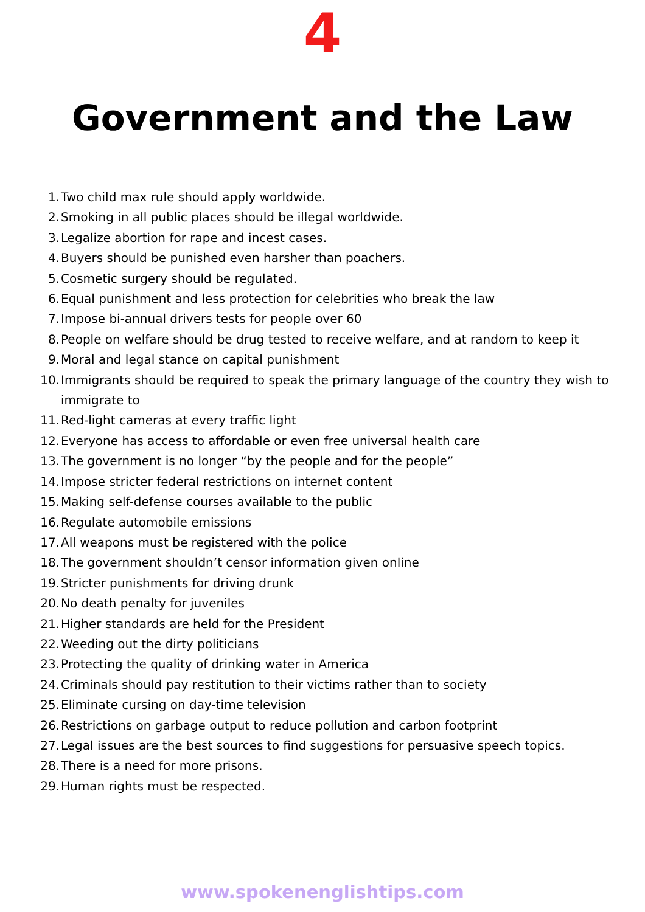4
Government and the Law
1. Two child max rule should apply worldwide.
2. Smoking in all public places should be illegal worldwide.
3. Legalize abortion for rape and incest cases.
4. Buyers should be punished even harsher than poachers.
5. Cosmetic surgery should be regulated.
6. Equal punishment and less protection for celebrities who break the law
7. Impose bi-annual drivers tests for people over 60
8. People on welfare should be drug tested to receive welfare, and at random to keep it
9. Moral and legal stance on capital punishment
10. Immigrants should be required to speak the primary language of the country they wish to immigrate to
11. Red-light cameras at every traffic light
12. Everyone has access to affordable or even free universal health care
13. The government is no longer “by the people and for the people”
14. Impose stricter federal restrictions on internet content
15. Making self-defense courses available to the public
16. Regulate automobile emissions
17. All weapons must be registered with the police
18. The government shouldn’t censor information given online
19. Stricter punishments for driving drunk
20. No death penalty for juveniles
21. Higher standards are held for the President
22. Weeding out the dirty politicians
23. Protecting the quality of drinking water in America
24. Criminals should pay restitution to their victims rather than to society
25. Eliminate cursing on day-time television
26. Restrictions on garbage output to reduce pollution and carbon footprint
27. Legal issues are the best sources to find suggestions for persuasive speech topics.
28. There is a need for more prisons.
29. Human rights must be respected.
www.spokenenglishtips.com